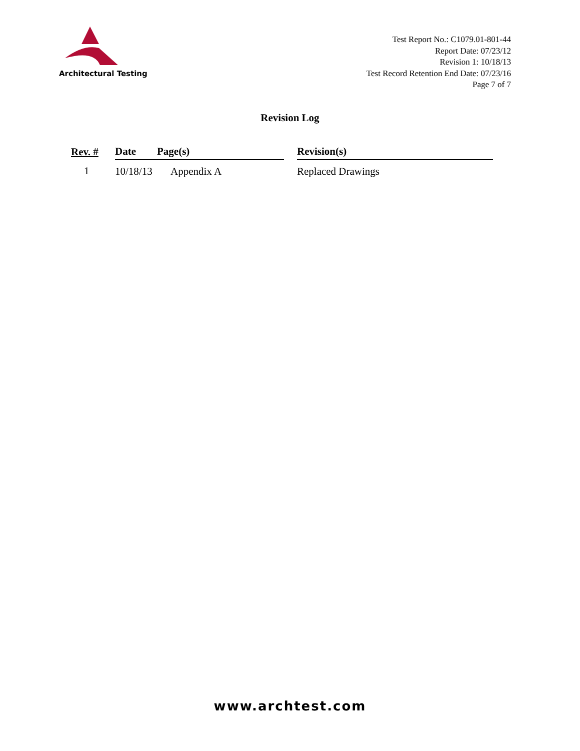Architectural Testing
Test Report No.: C1079.01-801-44
Report Date: 07/23/12
Revision 1: 10/18/13
Test Record Retention End Date: 07/23/16
Page 7 of 7
Revision Log
| Rev. # | Date | Page(s) | | Revision(s) |
| --- | --- | --- | --- | --- |
| 1 | 10/18/13 | Appendix A | | Replaced Drawings |
www.archtest.com